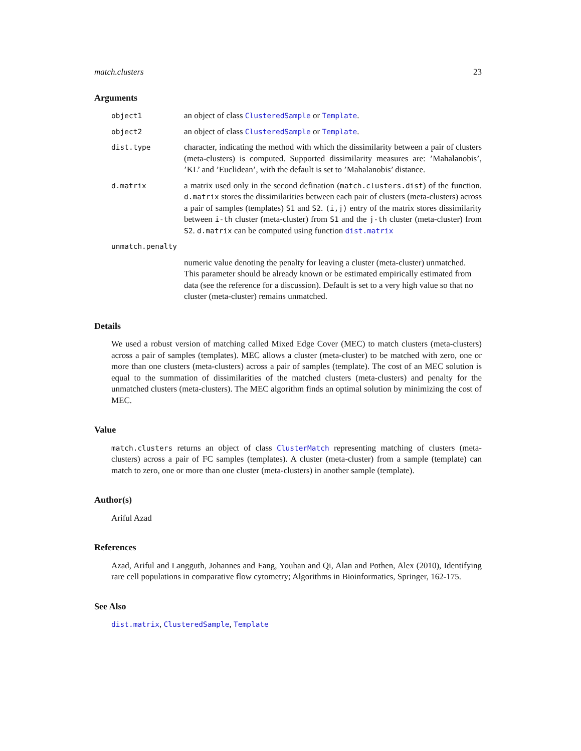match.clusters 23
Arguments
object1
an object of class ClusteredSample or Template.
object2
an object of class ClusteredSample or Template.
dist.type
character, indicating the method with which the dissimilarity between a pair of clusters (meta-clusters) is computed. Supported dissimilarity measures are: ’Mahalanobis’, ’KL’ and ’Euclidean’, with the default is set to ’Mahalanobis’ distance.
d.matrix
a matrix used only in the second defination (match.clusters.dist) of the function. d.matrix stores the dissimilarities between each pair of clusters (meta-clusters) across a pair of samples (templates) S1 and S2. (i,j) entry of the matrix stores dissimilarity between i-th cluster (meta-cluster) from S1 and the j-th cluster (meta-cluster) from S2. d.matrix can be computed using function dist.matrix
unmatch.penalty
numeric value denoting the penalty for leaving a cluster (meta-cluster) unmatched. This parameter should be already known or be estimated empirically estimated from data (see the reference for a discussion). Default is set to a very high value so that no cluster (meta-cluster) remains unmatched.
Details
We used a robust version of matching called Mixed Edge Cover (MEC) to match clusters (meta-clusters) across a pair of samples (templates). MEC allows a cluster (meta-cluster) to be matched with zero, one or more than one clusters (meta-clusters) across a pair of samples (template). The cost of an MEC solution is equal to the summation of dissimilarities of the matched clusters (meta-clusters) and penalty for the unmatched clusters (meta-clusters). The MEC algorithm finds an optimal solution by minimizing the cost of MEC.
Value
match.clusters returns an object of class ClusterMatch representing matching of clusters (meta-clusters) across a pair of FC samples (templates). A cluster (meta-cluster) from a sample (template) can match to zero, one or more than one cluster (meta-clusters) in another sample (template).
Author(s)
Ariful Azad
References
Azad, Ariful and Langguth, Johannes and Fang, Youhan and Qi, Alan and Pothen, Alex (2010), Identifying rare cell populations in comparative flow cytometry; Algorithms in Bioinformatics, Springer, 162-175.
See Also
dist.matrix, ClusteredSample, Template